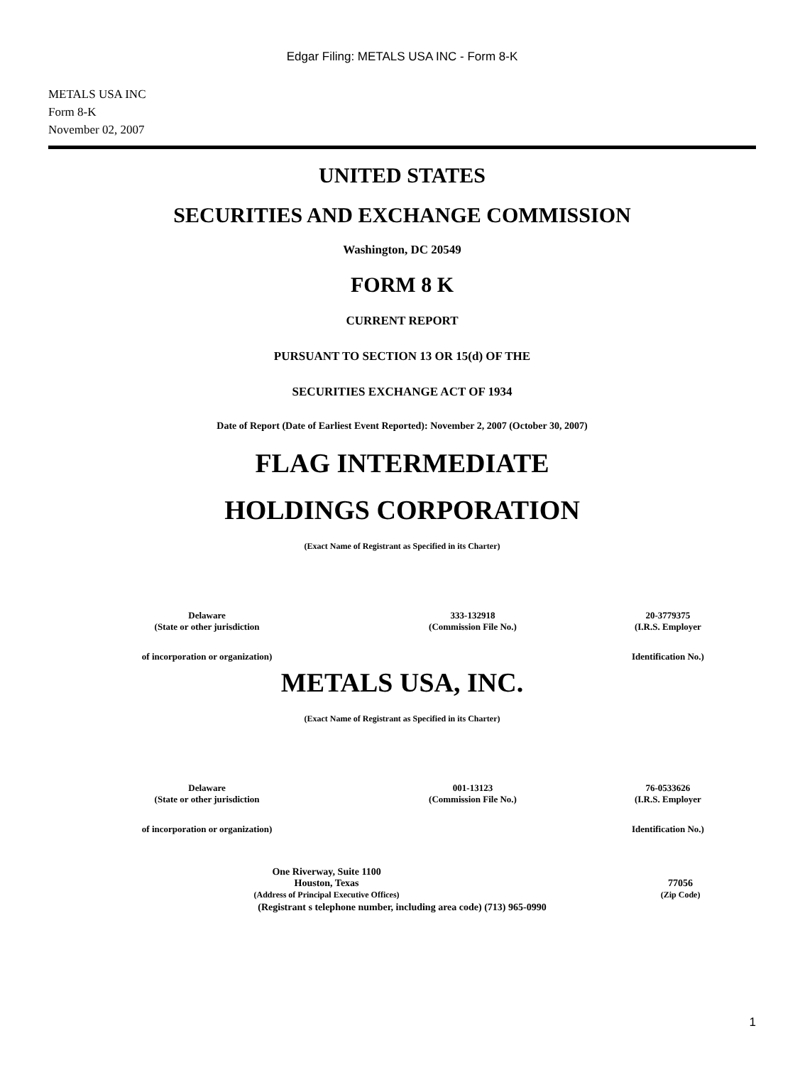Edgar Filing: METALS USA INC - Form 8-K
METALS USA INC
Form 8-K
November 02, 2007
UNITED STATES
SECURITIES AND EXCHANGE COMMISSION
Washington, DC 20549
FORM 8 K
CURRENT REPORT
PURSUANT TO SECTION 13 OR 15(d) OF THE
SECURITIES EXCHANGE ACT OF 1934
Date of Report (Date of Earliest Event Reported): November 2, 2007 (October 30, 2007)
FLAG INTERMEDIATE
HOLDINGS CORPORATION
(Exact Name of Registrant as Specified in its Charter)
| Delaware (State or other jurisdiction | 333-132918 (Commission File No.) | 20-3779375 (I.R.S. Employer |
| of incorporation or organization) | | Identification No.) |
METALS USA, INC.
(Exact Name of Registrant as Specified in its Charter)
| Delaware (State or other jurisdiction | 001-13123 (Commission File No.) | 76-0533626 (I.R.S. Employer |
| of incorporation or organization) | | Identification No.) |
| One Riverway, Suite 1100 Houston, Texas (Address of Principal Executive Offices) | 77056 (Zip Code) |
(Registrant s telephone number, including area code) (713) 965-0990
1